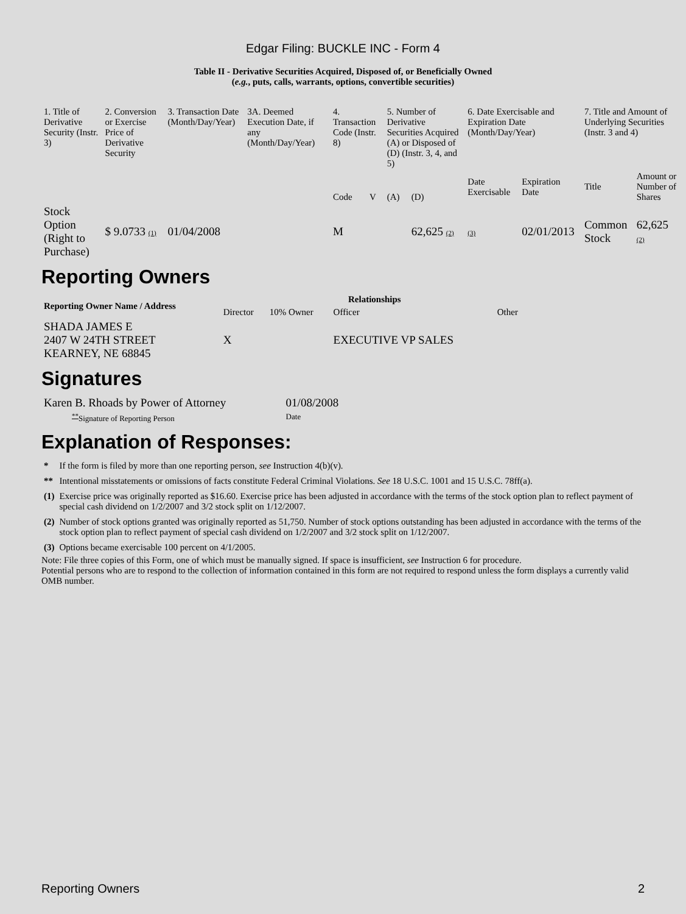Edgar Filing: BUCKLE INC - Form 4
Table II - Derivative Securities Acquired, Disposed of, or Beneficially Owned
(e.g., puts, calls, warrants, options, convertible securities)
| 1. Title of Derivative Security (Instr. 3) | 2. Conversion or Exercise Price of Derivative Security | 3. Transaction Date (Month/Day/Year) | 3A. Deemed Execution Date, if any (Month/Day/Year) | 4. Transaction Code (Instr. 8) | | 5. Number of Derivative Securities Acquired (A) or Disposed of (D) (Instr. 3, 4, and 5) | | 6. Date Exercisable and Expiration Date (Month/Day/Year) | | 7. Title and Amount of Underlying Securities (Instr. 3 and 4) | |
| | | | | Code | V | (A) | (D) | Date Exercisable | Expiration Date | Title | Amount or Number of Shares |
| Stock Option (Right to Purchase) | $ 9.0733 (1) | 01/04/2008 | | M | | | 62,625 (2) | (3) | 02/01/2013 | Common Stock | 62,625 (2) |
Reporting Owners
| Reporting Owner Name / Address | Relationships | | | |
| --- | --- | --- | --- | --- |
| | Director | 10% Owner | Officer | Other |
| SHADA JAMES E 2407 W 24TH STREET KEARNEY, NE 68845 | X | | EXECUTIVE VP SALES | |
Signatures
| Karen B. Rhoads by Power of Attorney | 01/08/2008 |
| <sup>**</sup> Signature of Reporting Person | Date |
Explanation of Responses:
| * | If the form is filed by more than one reporting person, see Instruction 4(b)(v). |
| ** | Intentional misstatements or omissions of facts constitute Federal Criminal Violations. See 18 U.S.C. 1001 and 15 U.S.C. 78ff(a). |
| (1) | Exercise price was originally reported as $16.60. Exercise price has been adjusted in accordance with the terms of the stock option plan to reflect payment of special cash dividend on 1/2/2007 and 3/2 stock split on 1/12/2007. |
| (2) | Number of stock options granted was originally reported as 51,750. Number of stock options outstanding has been adjusted in accordance with the terms of the stock option plan to reflect payment of special cash dividend on 1/2/2007 and 3/2 stock split on 1/12/2007. |
| (3) | Options became exercisable 100 percent on 4/1/2005. |
Note: File three copies of this Form, one of which must be manually signed. If space is insufficient, see Instruction 6 for procedure.
Potential persons who are to respond to the collection of information contained in this form are not required to respond unless the form displays a currently valid OMB number.
Reporting Owners 2